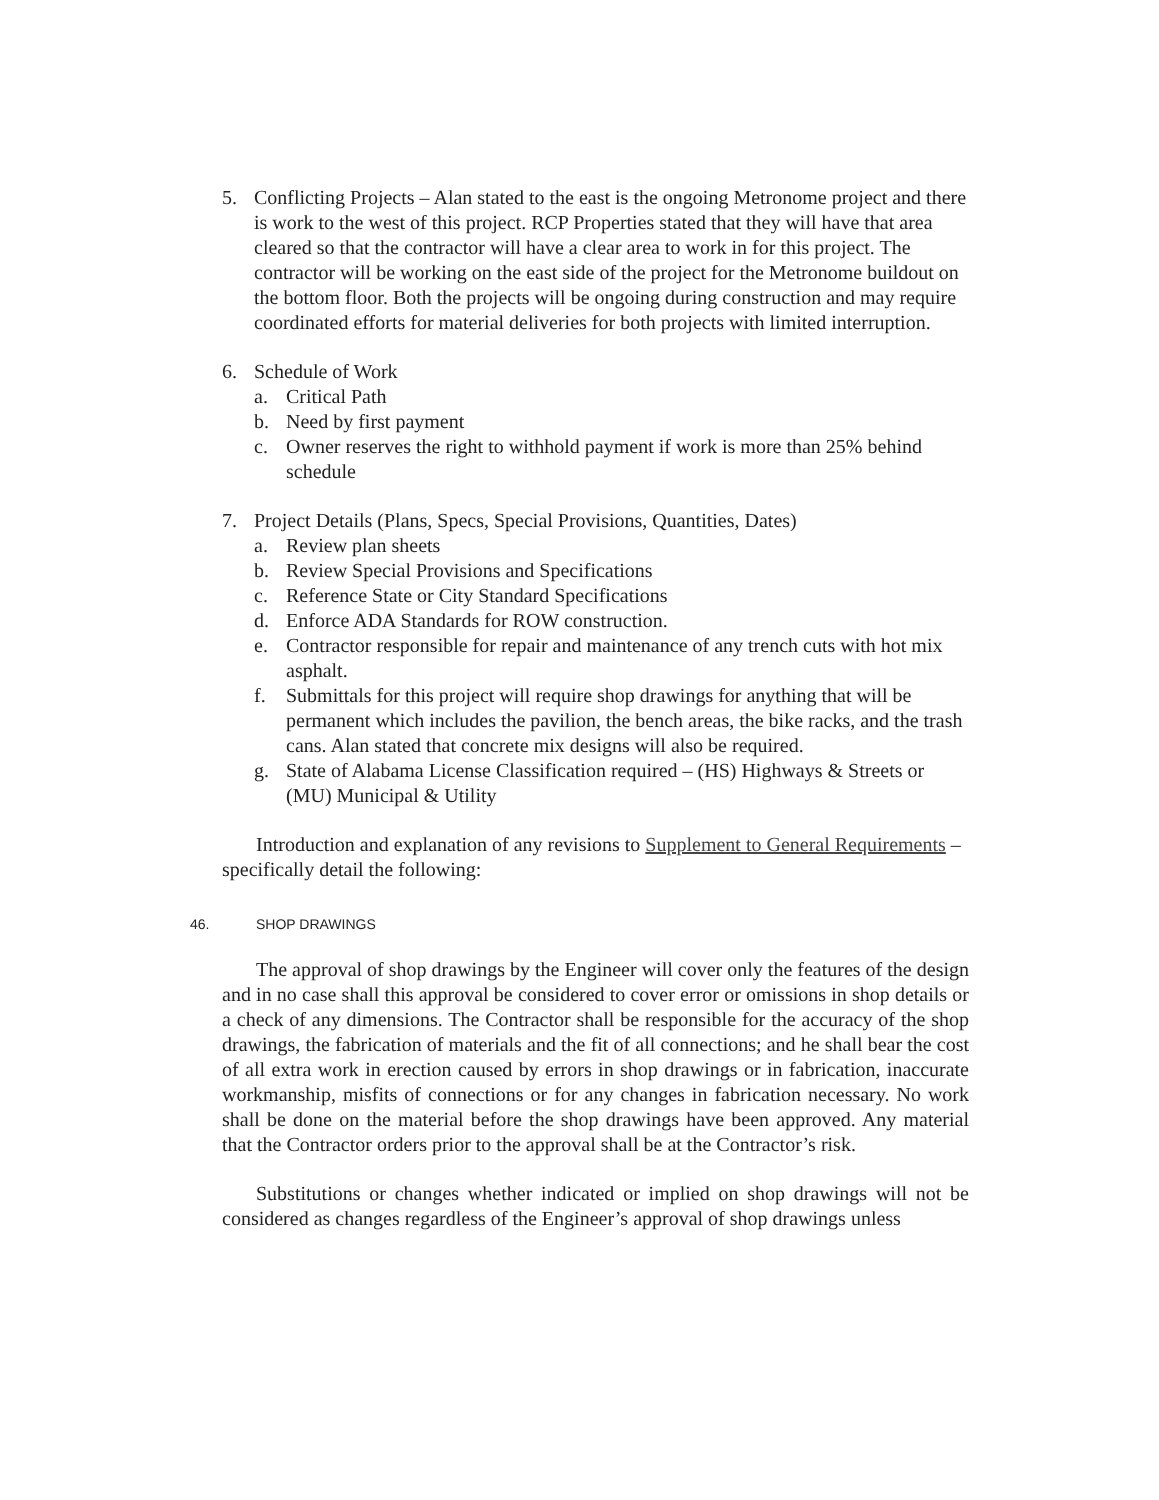5. Conflicting Projects – Alan stated to the east is the ongoing Metronome project and there is work to the west of this project. RCP Properties stated that they will have that area cleared so that the contractor will have a clear area to work in for this project. The contractor will be working on the east side of the project for the Metronome buildout on the bottom floor. Both the projects will be ongoing during construction and may require coordinated efforts for material deliveries for both projects with limited interruption.
6. Schedule of Work
a. Critical Path
b. Need by first payment
c. Owner reserves the right to withhold payment if work is more than 25% behind schedule
7. Project Details (Plans, Specs, Special Provisions, Quantities, Dates)
a. Review plan sheets
b. Review Special Provisions and Specifications
c. Reference State or City Standard Specifications
d. Enforce ADA Standards for ROW construction.
e. Contractor responsible for repair and maintenance of any trench cuts with hot mix asphalt.
f. Submittals for this project will require shop drawings for anything that will be permanent which includes the pavilion, the bench areas, the bike racks, and the trash cans. Alan stated that concrete mix designs will also be required.
g. State of Alabama License Classification required – (HS) Highways & Streets or (MU) Municipal & Utility
Introduction and explanation of any revisions to Supplement to General Requirements – specifically detail the following:
46. SHOP DRAWINGS
The approval of shop drawings by the Engineer will cover only the features of the design and in no case shall this approval be considered to cover error or omissions in shop details or a check of any dimensions. The Contractor shall be responsible for the accuracy of the shop drawings, the fabrication of materials and the fit of all connections; and he shall bear the cost of all extra work in erection caused by errors in shop drawings or in fabrication, inaccurate workmanship, misfits of connections or for any changes in fabrication necessary. No work shall be done on the material before the shop drawings have been approved. Any material that the Contractor orders prior to the approval shall be at the Contractor’s risk.
Substitutions or changes whether indicated or implied on shop drawings will not be considered as changes regardless of the Engineer’s approval of shop drawings unless